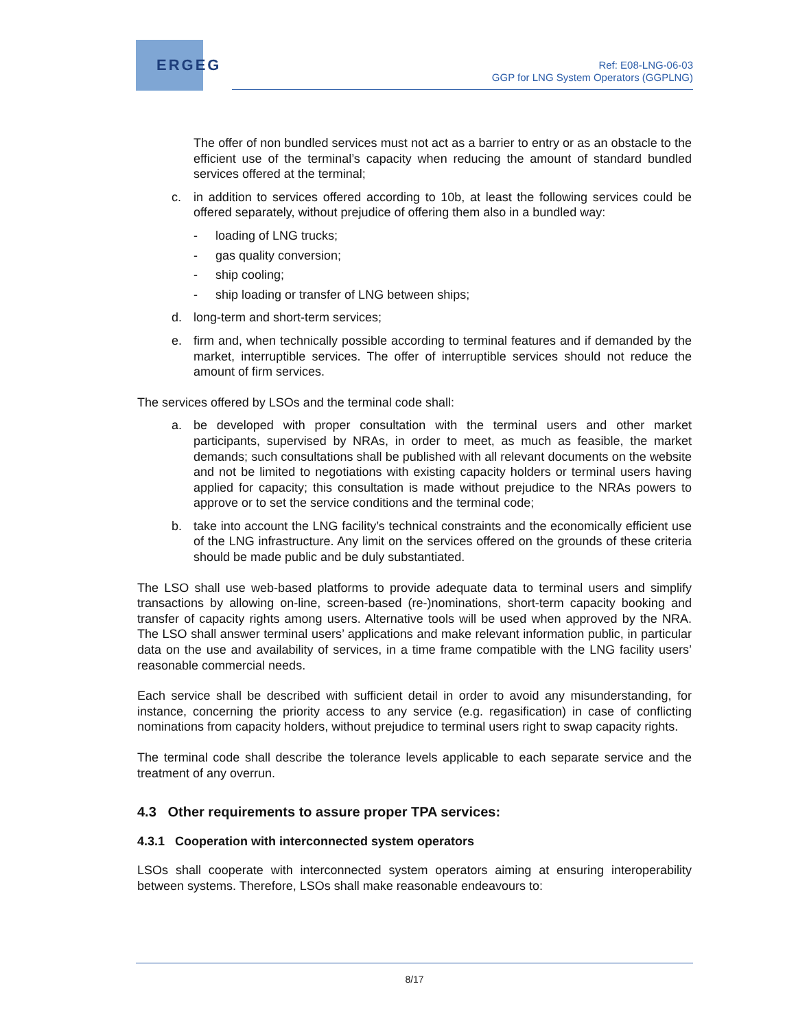ERGEG
Ref: E08-LNG-06-03
GGP for LNG System Operators (GGPLNG)
The offer of non bundled services must not act as a barrier to entry or as an obstacle to the efficient use of the terminal’s capacity when reducing the amount of standard bundled services offered at the terminal;
c. in addition to services offered according to 10b, at least the following services could be offered separately, without prejudice of offering them also in a bundled way:
- loading of LNG trucks;
- gas quality conversion;
- ship cooling;
- ship loading or transfer of LNG between ships;
d. long-term and short-term services;
e. firm and, when technically possible according to terminal features and if demanded by the market, interruptible services. The offer of interruptible services should not reduce the amount of firm services.
The services offered by LSOs and the terminal code shall:
a. be developed with proper consultation with the terminal users and other market participants, supervised by NRAs, in order to meet, as much as feasible, the market demands; such consultations shall be published with all relevant documents on the website and not be limited to negotiations with existing capacity holders or terminal users having applied for capacity; this consultation is made without prejudice to the NRAs powers to approve or to set the service conditions and the terminal code;
b. take into account the LNG facility’s technical constraints and the economically efficient use of the LNG infrastructure. Any limit on the services offered on the grounds of these criteria should be made public and be duly substantiated.
The LSO shall use web-based platforms to provide adequate data to terminal users and simplify transactions by allowing on-line, screen-based (re-)nominations, short-term capacity booking and transfer of capacity rights among users. Alternative tools will be used when approved by the NRA. The LSO shall answer terminal users’ applications and make relevant information public, in particular data on the use and availability of services, in a time frame compatible with the LNG facility users’ reasonable commercial needs.
Each service shall be described with sufficient detail in order to avoid any misunderstanding, for instance, concerning the priority access to any service (e.g. regasification) in case of conflicting nominations from capacity holders, without prejudice to terminal users right to swap capacity rights.
The terminal code shall describe the tolerance levels applicable to each separate service and the treatment of any overrun.
4.3 Other requirements to assure proper TPA services:
4.3.1 Cooperation with interconnected system operators
LSOs shall cooperate with interconnected system operators aiming at ensuring interoperability between systems. Therefore, LSOs shall make reasonable endeavours to:
8/17